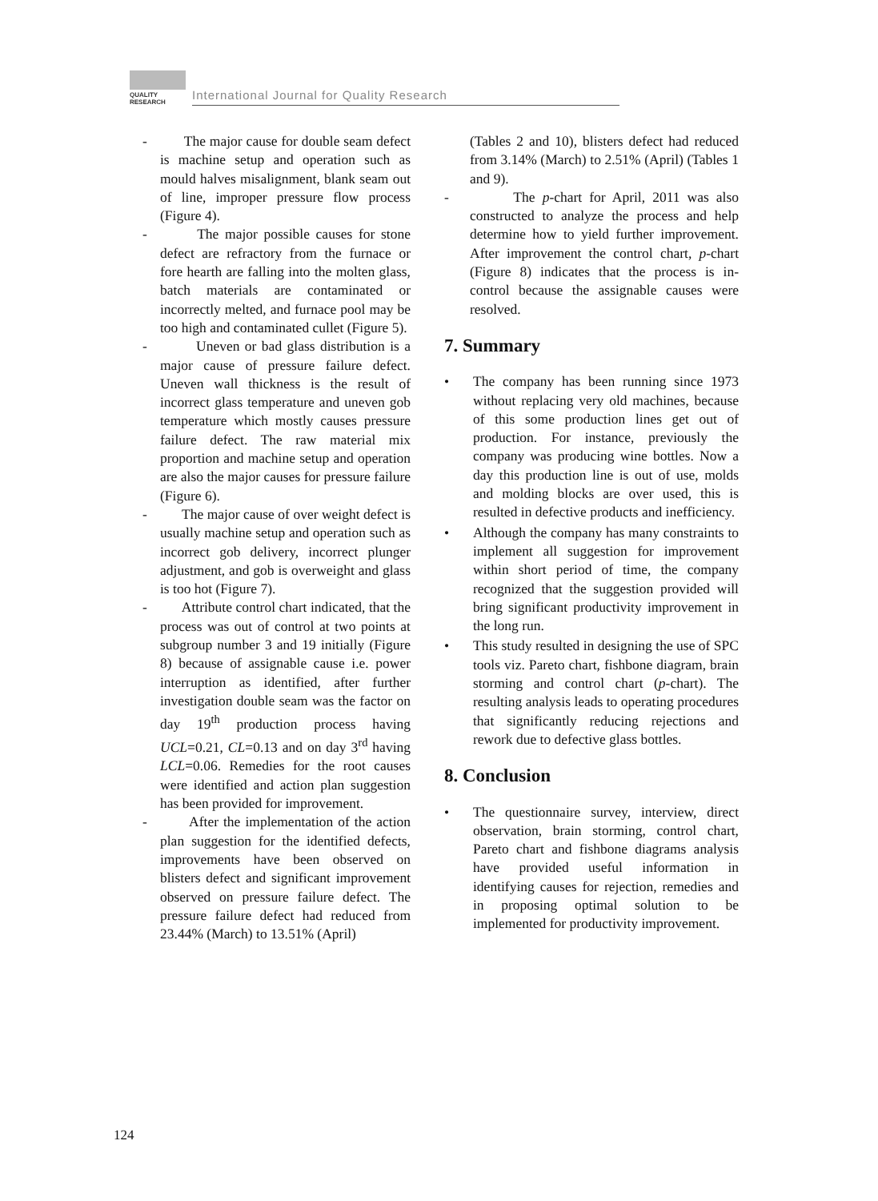QUALITY
RESEARCH
International Journal for Quality Research
- The major cause for double seam defect is machine setup and operation such as mould halves misalignment, blank seam out of line, improper pressure flow process (Figure 4).
- The major possible causes for stone defect are refractory from the furnace or fore hearth are falling into the molten glass, batch materials are contaminated or incorrectly melted, and furnace pool may be too high and contaminated cullet (Figure 5).
- Uneven or bad glass distribution is a major cause of pressure failure defect. Uneven wall thickness is the result of incorrect glass temperature and uneven gob temperature which mostly causes pressure failure defect. The raw material mix proportion and machine setup and operation are also the major causes for pressure failure (Figure 6).
- The major cause of over weight defect is usually machine setup and operation such as incorrect gob delivery, incorrect plunger adjustment, and gob is overweight and glass is too hot (Figure 7).
- Attribute control chart indicated, that the process was out of control at two points at subgroup number 3 and 19 initially (Figure 8) because of assignable cause i.e. power interruption as identified, after further investigation double seam was the factor on day 19<sup>th</sup> production process having UCL=0.21, CL=0.13 and on day 3<sup>rd</sup> having LCL=0.06. Remedies for the root causes were identified and action plan suggestion has been provided for improvement.
- After the implementation of the action plan suggestion for the identified defects, improvements have been observed on blisters defect and significant improvement observed on pressure failure defect. The pressure failure defect had reduced from 23.44% (March) to 13.51% (April)
(Tables 2 and 10), blisters defect had reduced from 3.14% (March) to 2.51% (April) (Tables 1 and 9).
- The p-chart for April, 2011 was also constructed to analyze the process and help determine how to yield further improvement. After improvement the control chart, p-chart (Figure 8) indicates that the process is in-control because the assignable causes were resolved.
7. Summary
• The company has been running since 1973 without replacing very old machines, because of this some production lines get out of production. For instance, previously the company was producing wine bottles. Now a day this production line is out of use, molds and molding blocks are over used, this is resulted in defective products and inefficiency.
• Although the company has many constraints to implement all suggestion for improvement within short period of time, the company recognized that the suggestion provided will bring significant productivity improvement in the long run.
• This study resulted in designing the use of SPC tools viz. Pareto chart, fishbone diagram, brain storming and control chart (p-chart). The resulting analysis leads to operating procedures that significantly reducing rejections and rework due to defective glass bottles.
8. Conclusion
• The questionnaire survey, interview, direct observation, brain storming, control chart, Pareto chart and fishbone diagrams analysis have provided useful information in identifying causes for rejection, remedies and in proposing optimal solution to be implemented for productivity improvement.
124